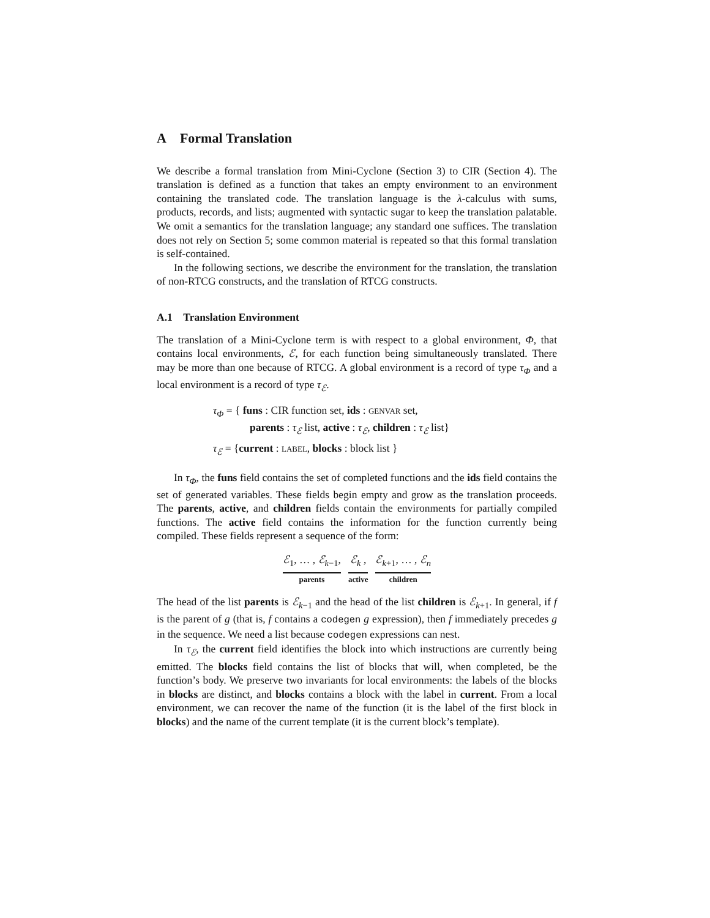A Formal Translation
We describe a formal translation from Mini-Cyclone (Section 3) to CIR (Section 4). The translation is defined as a function that takes an empty environment to an environment containing the translated code. The translation language is the λ-calculus with sums, products, records, and lists; augmented with syntactic sugar to keep the translation palatable. We omit a semantics for the translation language; any standard one suffices. The translation does not rely on Section 5; some common material is repeated so that this formal translation is self-contained.
In the following sections, we describe the environment for the translation, the translation of non-RTCG constructs, and the translation of RTCG constructs.
A.1 Translation Environment
The translation of a Mini-Cyclone term is with respect to a global environment, Φ, that contains local environments, ℰ, for each function being simultaneously translated. There may be more than one because of RTCG. A global environment is a record of type τ<sub>Φ</sub> and a local environment is a record of type τ<sub>ℰ</sub>.
τ<sub>Φ</sub> = { funs : CIR function set, ids : GENVAR set,
parents : τ<sub>ℰ</sub> list, active : τ<sub>ℰ</sub>, children : τ<sub>ℰ</sub> list}
τ<sub>ℰ</sub> = {current : LABEL, blocks : block list }
In τ<sub>Φ</sub>, the funs field contains the set of completed functions and the ids field contains the set of generated variables. These fields begin empty and grow as the translation proceeds. The parents, active, and children fields contain the environments for partially compiled functions. The active field contains the information for the function currently being compiled. These fields represent a sequence of the form:
ℰ<sub>1</sub>, … , ℰ<sub>k−1</sub>,
parents
ℰ<sub>k</sub> ,
active
ℰ<sub>k+1</sub>, … , ℰ<sub>n</sub>
children
The head of the list parents is ℰ<sub>k−1</sub> and the head of the list children is ℰ<sub>k+1</sub>. In general, if f is the parent of g (that is, f contains a codegen g expression), then f immediately precedes g in the sequence. We need a list because codegen expressions can nest.
In τ<sub>ℰ</sub>, the current field identifies the block into which instructions are currently being emitted. The blocks field contains the list of blocks that will, when completed, be the function’s body. We preserve two invariants for local environments: the labels of the blocks in blocks are distinct, and blocks contains a block with the label in current. From a local environment, we can recover the name of the function (it is the label of the first block in blocks) and the name of the current template (it is the current block’s template).